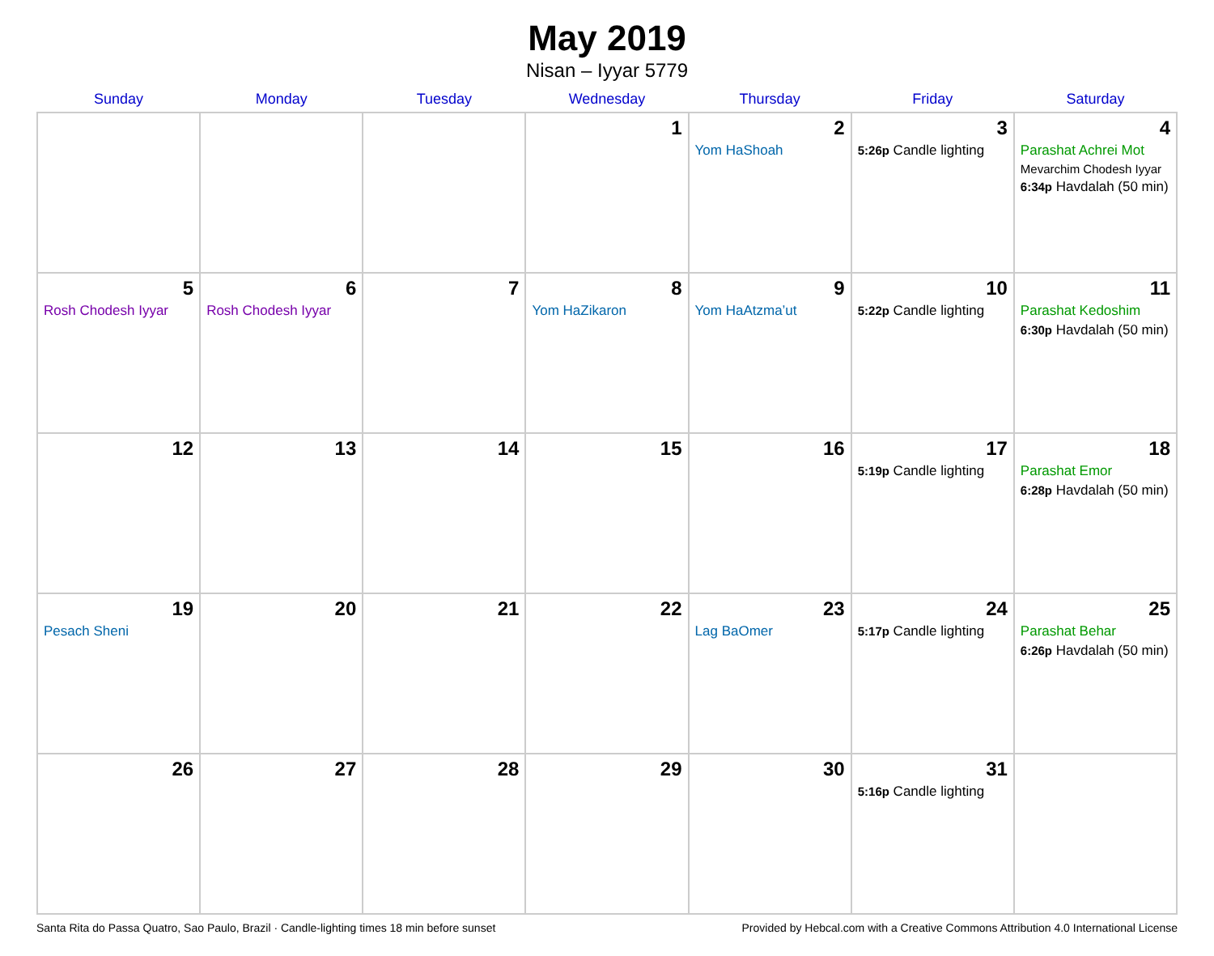May 2019
Nisan – Iyyar 5779
| Sunday | Monday | Tuesday | Wednesday | Thursday | Friday | Saturday |
| --- | --- | --- | --- | --- | --- | --- |
| | | | 1 | 2 Yom HaShoah | 3 5:26p Candle lighting | 4 Parashat Achrei Mot Mevarchim Chodesh Iyyar 6:34p Havdalah (50 min) |
| 5 Rosh Chodesh Iyyar | 6 Rosh Chodesh Iyyar | 7 | 8 Yom HaZikaron | 9 Yom HaAtzma’ut | 10 5:22p Candle lighting | 11 Parashat Kedoshim 6:30p Havdalah (50 min) |
| 12 | 13 | 14 | 15 | 16 | 17 5:19p Candle lighting | 18 Parashat Emor 6:28p Havdalah (50 min) |
| 19 Pesach Sheni | 20 | 21 | 22 | 23 Lag BaOmer | 24 5:17p Candle lighting | 25 Parashat Behar 6:26p Havdalah (50 min) |
| 26 | 27 | 28 | 29 | 30 | 31 5:16p Candle lighting | |
Santa Rita do Passa Quatro, Sao Paulo, Brazil · Candle-lighting times 18 min before sunset Provided by Hebcal.com with a Creative Commons Attribution 4.0 International License